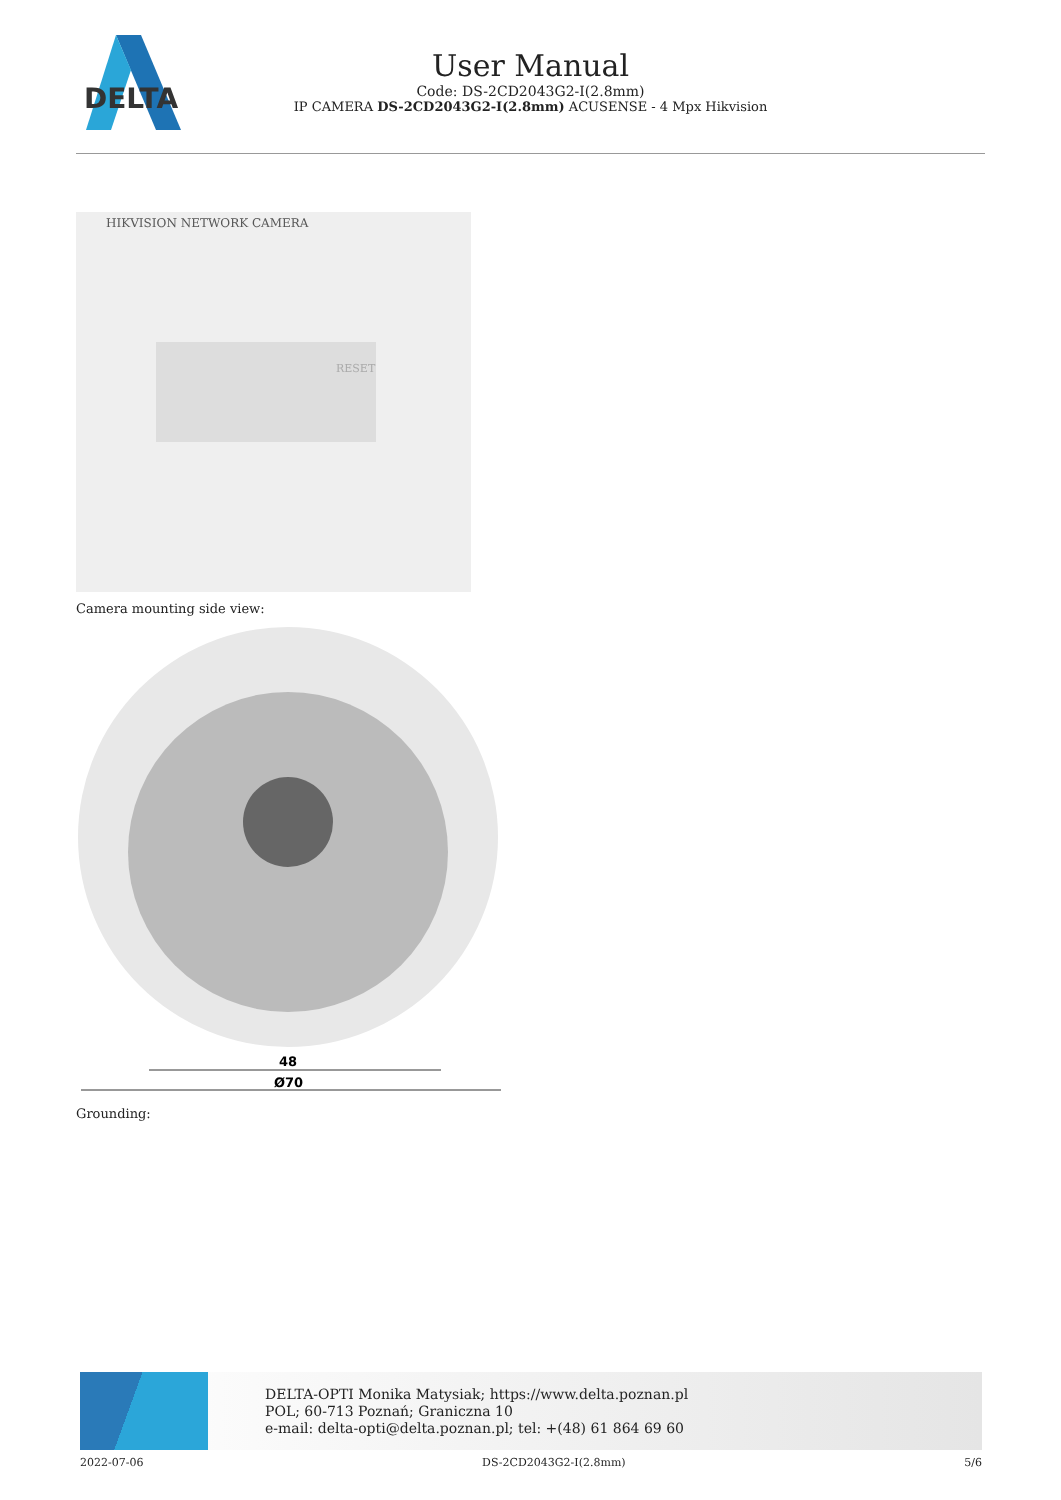DELTA
User Manual
Code: DS-2CD2043G2-I(2.8mm)
IP CAMERA DS-2CD2043G2-I(2.8mm) ACUSENSE - 4 Mpx Hikvision
HIKVISION NETWORK CAMERA
RESET
Camera mounting side view:
48
Ø70
Grounding:
DELTA-OPTI Monika Matysiak; https://www.delta.poznan.pl
POL; 60-713 Poznań; Graniczna 10
e-mail: delta-opti@delta.poznan.pl; tel: +(48) 61 864 69 60
2022-07-06 DS-2CD2043G2-I(2.8mm) 5/6